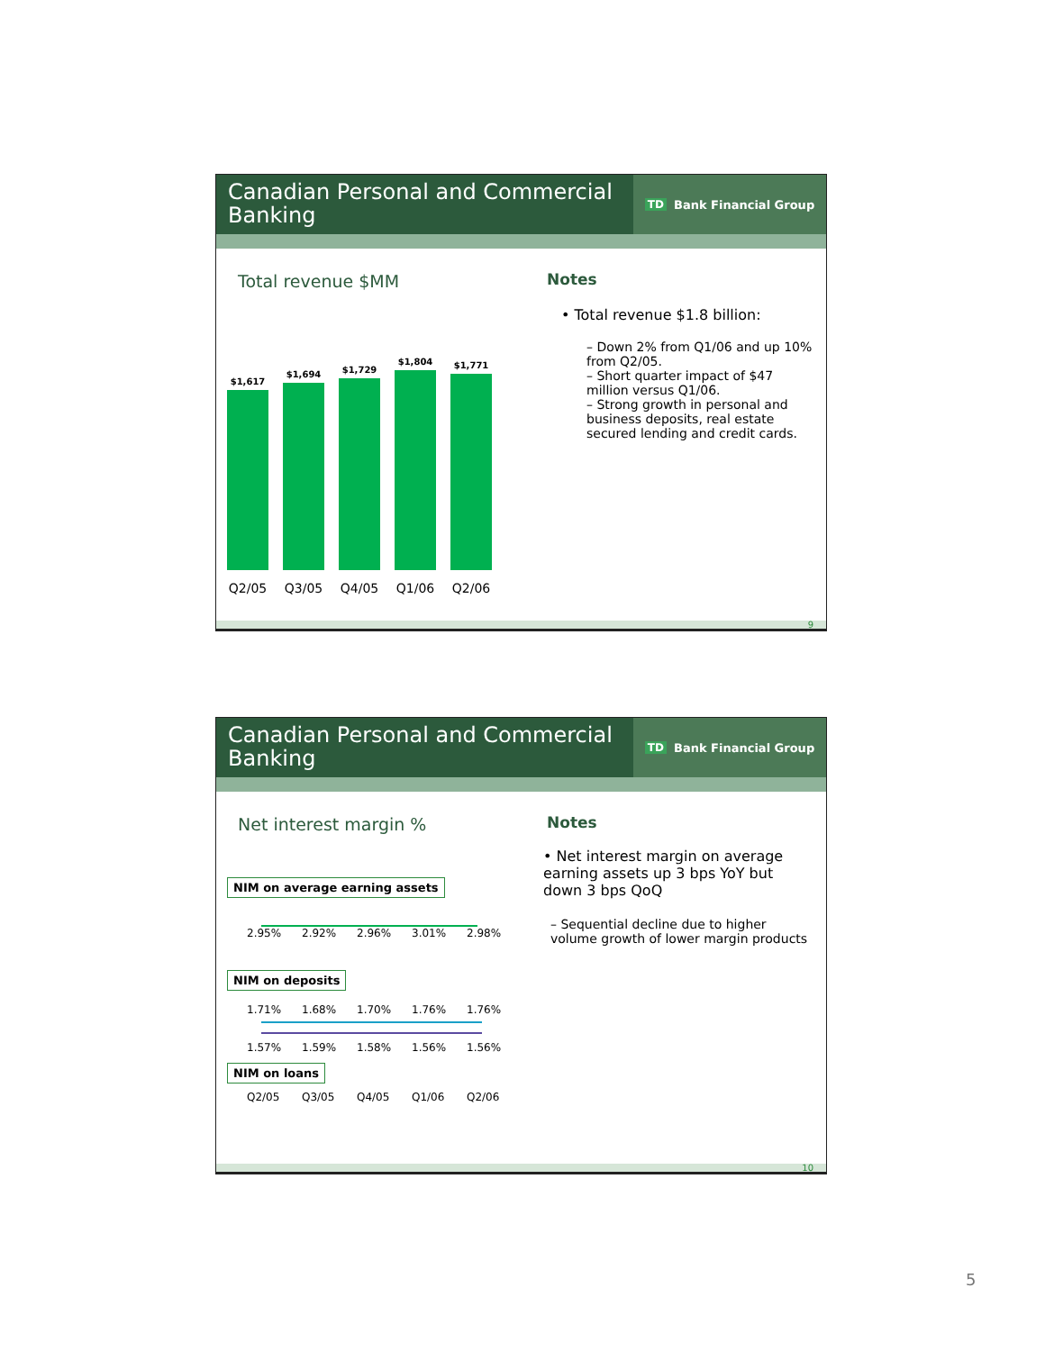Canadian Personal and Commercial Banking
TD Bank Financial Group
Total revenue $MM
$1,617
$1,694
$1,729
$1,804
$1,771
Q2/05 Q3/05 Q4/05 Q1/06 Q2/06
Notes
• Total revenue $1.8 billion:
– Down 2% from Q1/06 and up 10% from Q2/05.
– Short quarter impact of $47 million versus Q1/06.
– Strong growth in personal and business deposits, real estate secured lending and credit cards.
9
Canadian Personal and Commercial Banking
TD Bank Financial Group
Net interest margin %
NIM on average earning assets
2.95% 2.92% 2.96% 3.01% 2.98%
NIM on deposits
1.71% 1.68% 1.70% 1.76% 1.76%
1.57% 1.59% 1.58% 1.56% 1.56%
NIM on loans
Q2/05 Q3/05 Q4/05 Q1/06 Q2/06
Notes
• Net interest margin on average earning assets up 3 bps YoY but down 3 bps QoQ
– Sequential decline due to higher volume growth of lower margin products
10
5